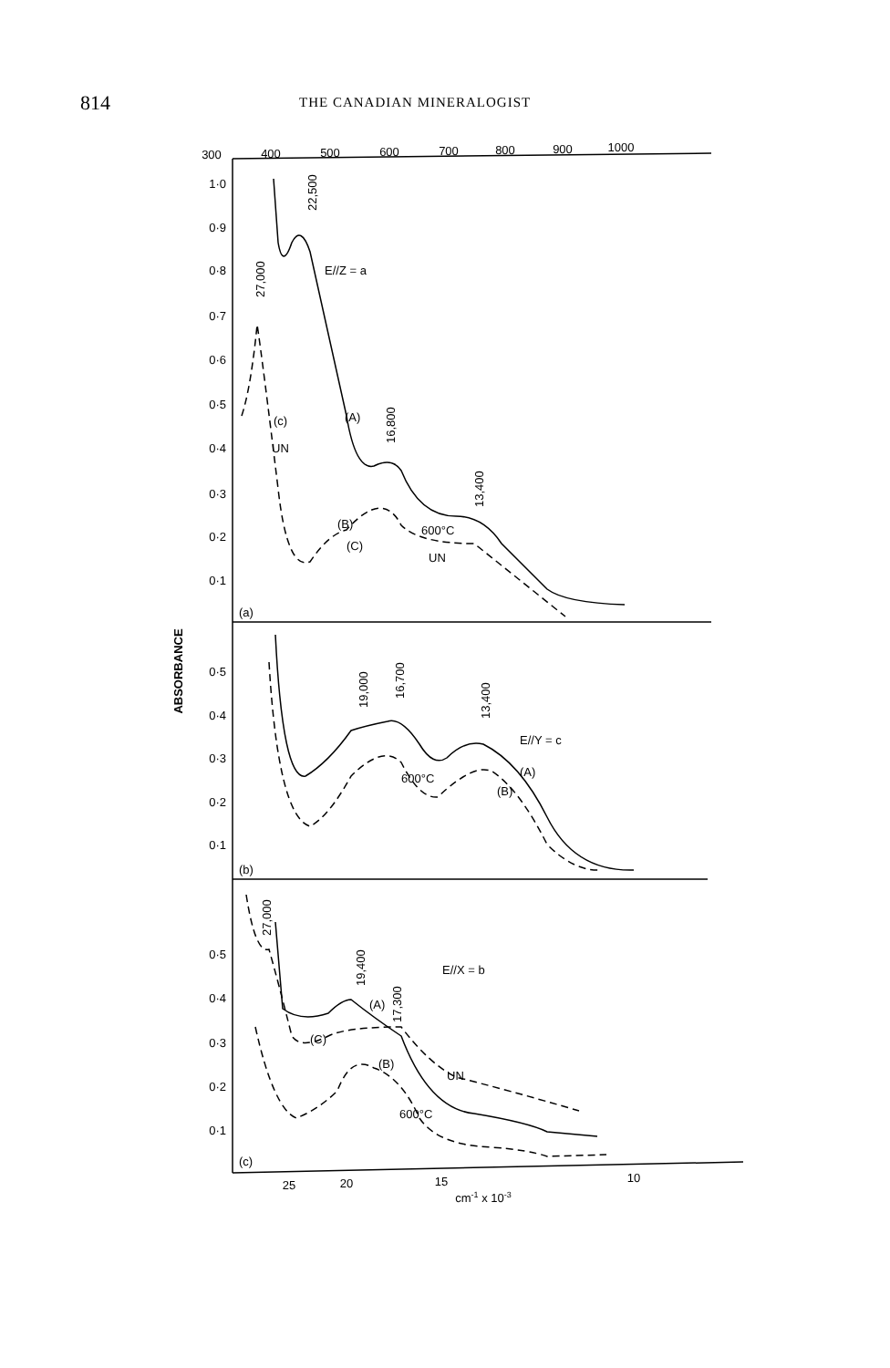814 THE CANADIAN MINERALOGIST
300
400
500
600
700
800
900
1000
1·0
0·9
0·8
0·7
0·6
0·5
0·4
0·3
0·2
0·1
0·5
0·4
0·3
0·2
0·1
0·5
0·4
0·3
0·2
0·1
ABSORBANCE
(a)
(b)
(c)
E//Z = a
E//Y = c
E//X = b
22,500
27,000
16,800
13,400
19,000
16,700
13,400
27,000
19,400
17,300
(c)
UN
(A)
(B)
(C)
600°C
UN
600°C
(B)
(A)
(A)
(C)
(B)
UN
600°C
25
20
15
10
cm-1 x 10-3